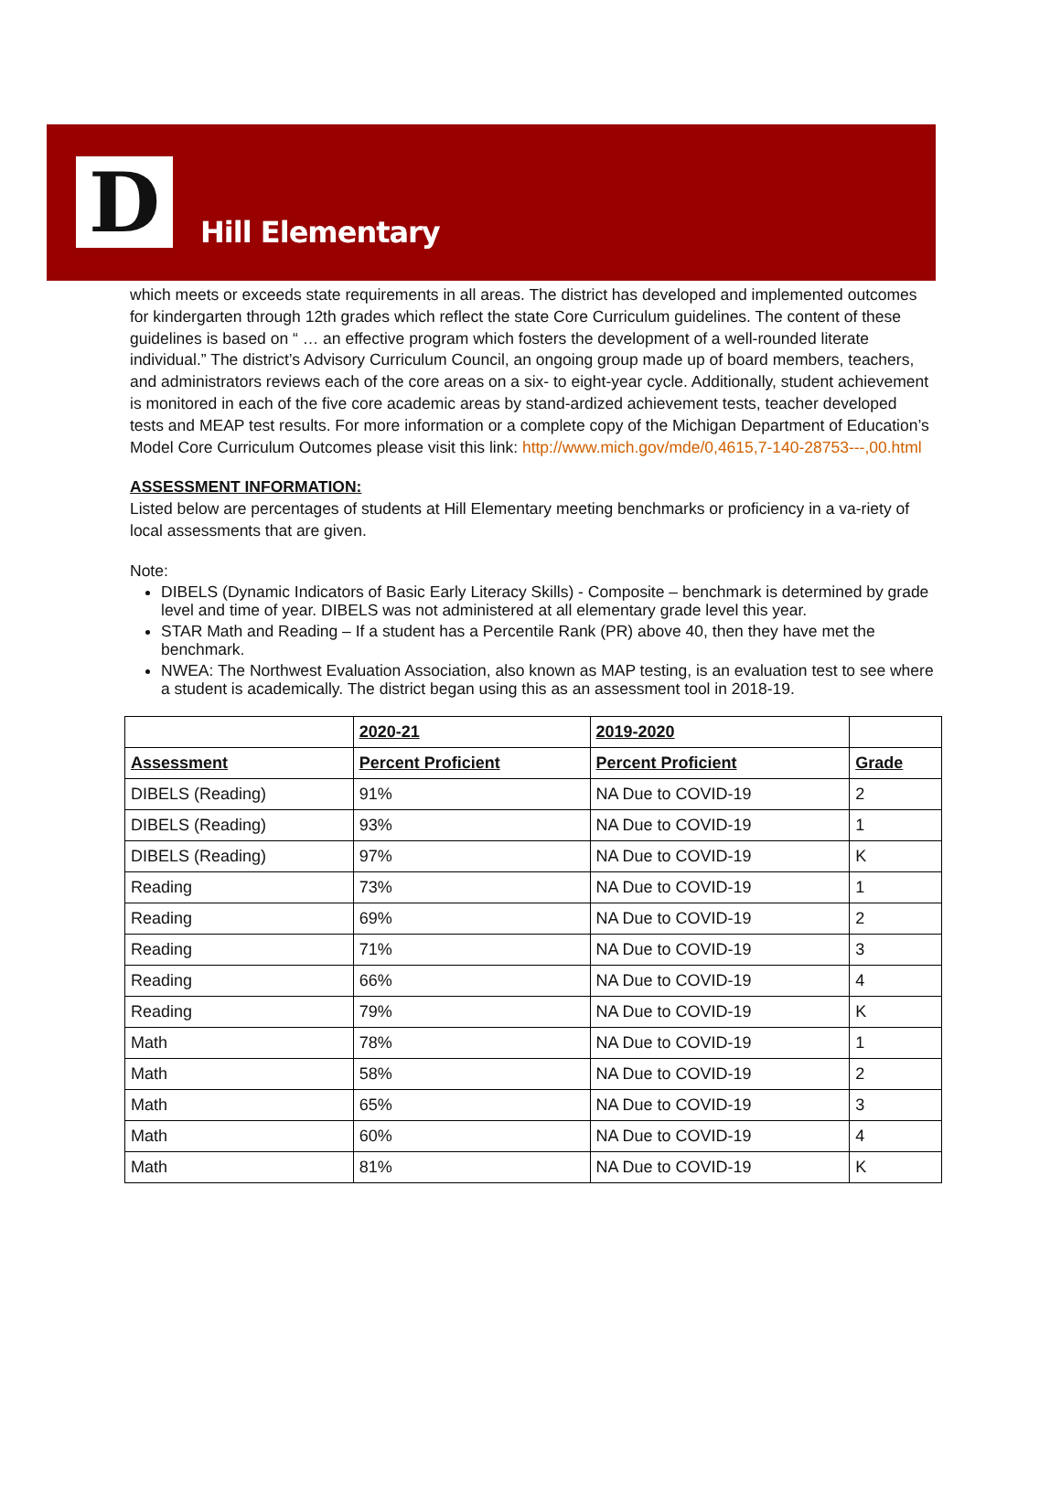D
Hill Elementary
which meets or exceeds state requirements in all areas. The district has developed and implemented outcomes for kindergarten through 12th grades which reflect the state Core Curriculum guidelines. The content of these guidelines is based on “ … an effective program which fosters the development of a well-rounded literate individual.” The district’s Advisory Curriculum Council, an ongoing group made up of board members, teachers, and administrators reviews each of the core areas on a six- to eight-year cycle. Additionally, student achievement is monitored in each of the five core academic areas by stand-ardized achievement tests, teacher developed tests and MEAP test results. For more information or a complete copy of the Michigan Department of Education’s Model Core Curriculum Outcomes please visit this link: http://www.mich.gov/mde/0,4615,7-140-28753---,00.html
ASSESSMENT INFORMATION:
Listed below are percentages of students at Hill Elementary meeting benchmarks or proficiency in a va-riety of local assessments that are given.
Note:
DIBELS (Dynamic Indicators of Basic Early Literacy Skills) - Composite – benchmark is determined by grade level and time of year. DIBELS was not administered at all elementary grade level this year.
STAR Math and Reading – If a student has a Percentile Rank (PR) above 40, then they have met the benchmark.
NWEA: The Northwest Evaluation Association, also known as MAP testing, is an evaluation test to see where a student is academically. The district began using this as an assessment tool in 2018-19.
| | 2020-21 | 2019-2020 | |
| --- | --- | --- | --- |
| Assessment | Percent Proficient | Percent Proficient | Grade |
| DIBELS (Reading) | 91% | NA Due to COVID-19 | 2 |
| DIBELS (Reading) | 93% | NA Due to COVID-19 | 1 |
| DIBELS (Reading) | 97% | NA Due to COVID-19 | K |
| Reading | 73% | NA Due to COVID-19 | 1 |
| Reading | 69% | NA Due to COVID-19 | 2 |
| Reading | 71% | NA Due to COVID-19 | 3 |
| Reading | 66% | NA Due to COVID-19 | 4 |
| Reading | 79% | NA Due to COVID-19 | K |
| Math | 78% | NA Due to COVID-19 | 1 |
| Math | 58% | NA Due to COVID-19 | 2 |
| Math | 65% | NA Due to COVID-19 | 3 |
| Math | 60% | NA Due to COVID-19 | 4 |
| Math | 81% | NA Due to COVID-19 | K |